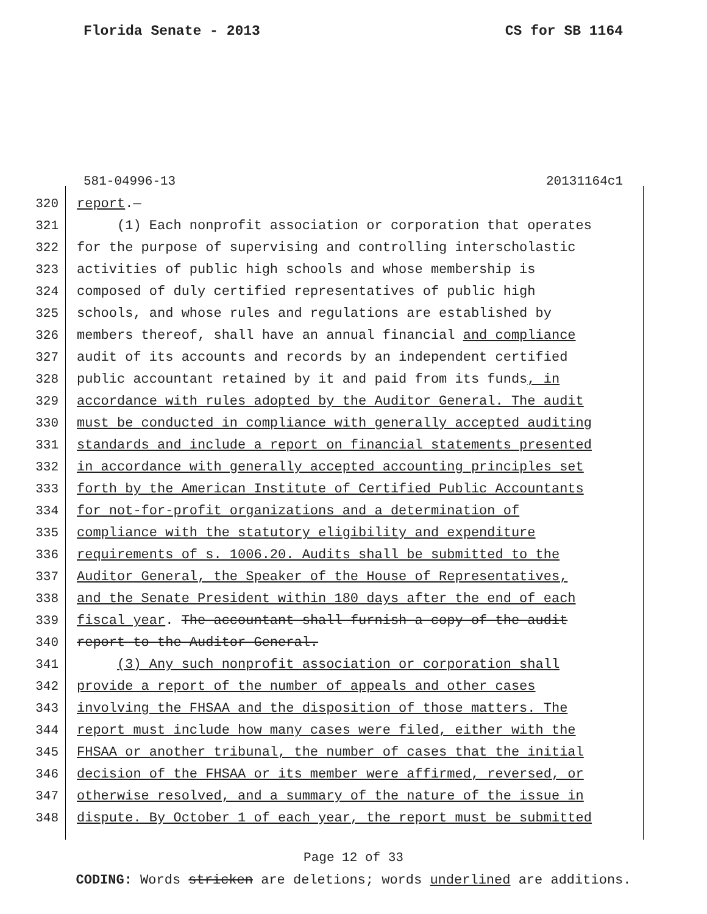Florida Senate - 2013 CS for SB 1164
581-04996-13 20131164c1
320 report.—
321 (1) Each nonprofit association or corporation that operates
322 for the purpose of supervising and controlling interscholastic
323 activities of public high schools and whose membership is
324 composed of duly certified representatives of public high
325 schools, and whose rules and regulations are established by
326 members thereof, shall have an annual financial and compliance
327 audit of its accounts and records by an independent certified
328 public accountant retained by it and paid from its funds, in
329 accordance with rules adopted by the Auditor General. The audit
330 must be conducted in compliance with generally accepted auditing
331 standards and include a report on financial statements presented
332 in accordance with generally accepted accounting principles set
333 forth by the American Institute of Certified Public Accountants
334 for not-for-profit organizations and a determination of
335 compliance with the statutory eligibility and expenditure
336 requirements of s. 1006.20. Audits shall be submitted to the
337 Auditor General, the Speaker of the House of Representatives,
338 and the Senate President within 180 days after the end of each
339 fiscal year. The accountant shall furnish a copy of the audit
340 report to the Auditor General.
341 (3) Any such nonprofit association or corporation shall
342 provide a report of the number of appeals and other cases
343 involving the FHSAA and the disposition of those matters. The
344 report must include how many cases were filed, either with the
345 FHSAA or another tribunal, the number of cases that the initial
346 decision of the FHSAA or its member were affirmed, reversed, or
347 otherwise resolved, and a summary of the nature of the issue in
348 dispute. By October 1 of each year, the report must be submitted
Page 12 of 33
CODING: Words stricken are deletions; words underlined are additions.